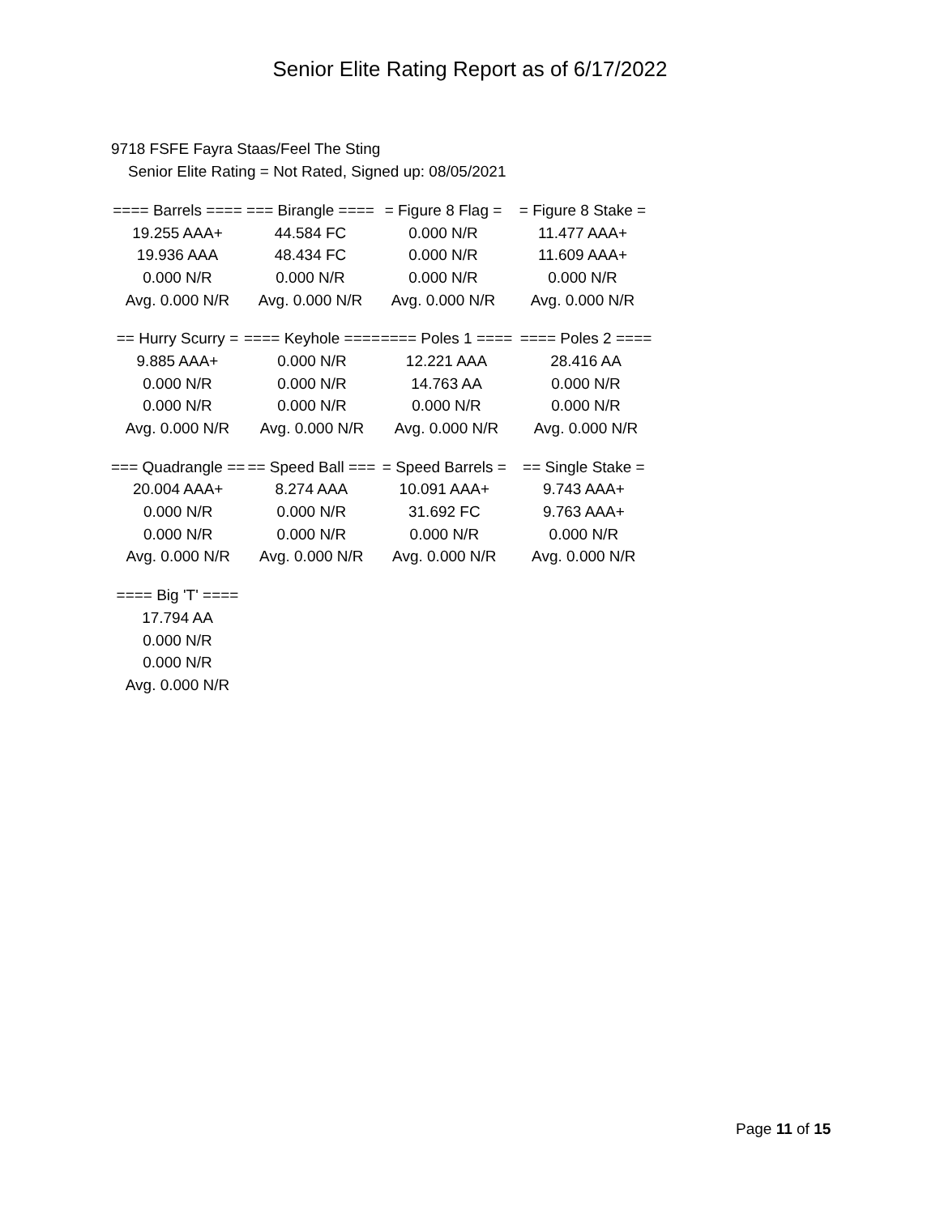Senior Elite Rating Report as of 6/17/2022
9718 FSFE Fayra Staas/Feel The Sting
Senior Elite Rating = Not Rated, Signed up: 08/05/2021
| ==== Barrels ==== | === Birangle ==== | = Figure 8 Flag = | = Figure 8 Stake = |
| 19.255 AAA+ | 44.584 FC | 0.000 N/R | 11.477 AAA+ |
| 19.936 AAA | 48.434 FC | 0.000 N/R | 11.609 AAA+ |
| 0.000 N/R | 0.000 N/R | 0.000 N/R | 0.000 N/R |
| Avg. 0.000 N/R | Avg. 0.000 N/R | Avg. 0.000 N/R | Avg. 0.000 N/R |
| == Hurry Scurry = | ==== Keyhole ==== | ==== Poles 1 ==== | ==== Poles 2 ==== |
| 9.885 AAA+ | 0.000 N/R | 12.221 AAA | 28.416 AA |
| 0.000 N/R | 0.000 N/R | 14.763 AA | 0.000 N/R |
| 0.000 N/R | 0.000 N/R | 0.000 N/R | 0.000 N/R |
| Avg. 0.000 N/R | Avg. 0.000 N/R | Avg. 0.000 N/R | Avg. 0.000 N/R |
| === Quadrangle == | == Speed Ball === | = Speed Barrels = | == Single Stake = |
| 20.004 AAA+ | 8.274 AAA | 10.091 AAA+ | 9.743 AAA+ |
| 0.000 N/R | 0.000 N/R | 31.692 FC | 9.763 AAA+ |
| 0.000 N/R | 0.000 N/R | 0.000 N/R | 0.000 N/R |
| Avg. 0.000 N/R | Avg. 0.000 N/R | Avg. 0.000 N/R | Avg. 0.000 N/R |
| ==== Big 'T' ==== |
| 17.794 AA |
| 0.000 N/R |
| 0.000 N/R |
| Avg. 0.000 N/R |
Page 11 of 15